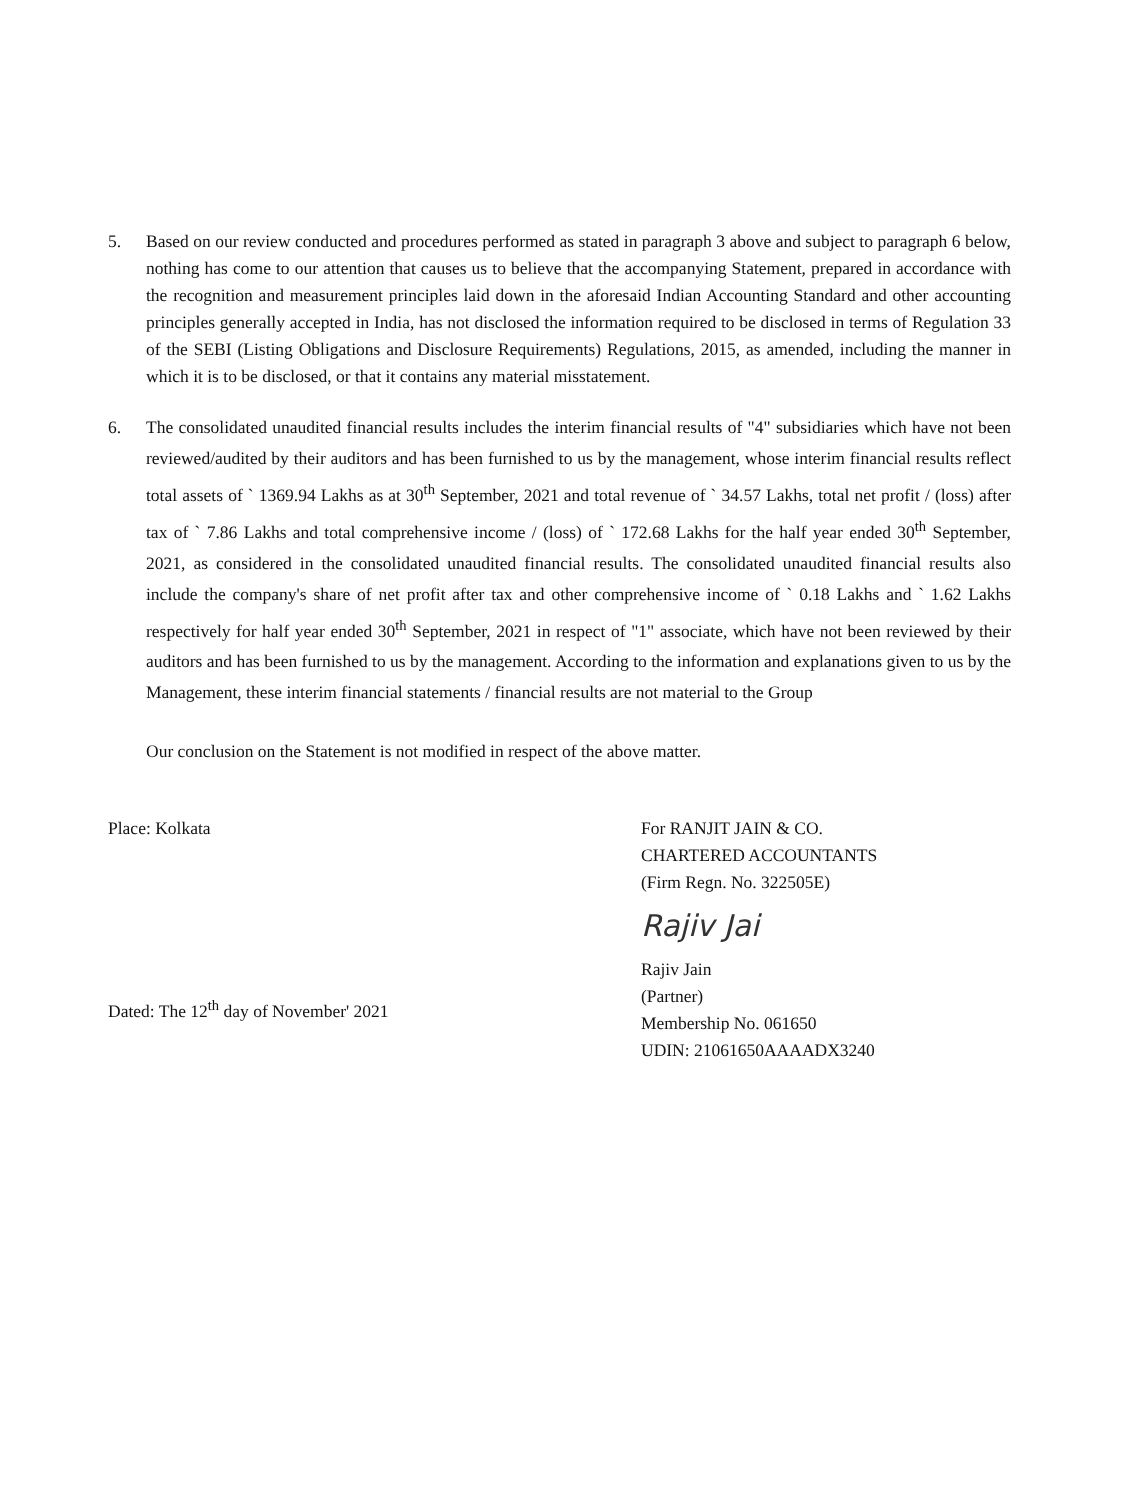5. Based on our review conducted and procedures performed as stated in paragraph 3 above and subject to paragraph 6 below, nothing has come to our attention that causes us to believe that the accompanying Statement, prepared in accordance with the recognition and measurement principles laid down in the aforesaid Indian Accounting Standard and other accounting principles generally accepted in India, has not disclosed the information required to be disclosed in terms of Regulation 33 of the SEBI (Listing Obligations and Disclosure Requirements) Regulations, 2015, as amended, including the manner in which it is to be disclosed, or that it contains any material misstatement.
6. The consolidated unaudited financial results includes the interim financial results of "4" subsidiaries which have not been reviewed/audited by their auditors and has been furnished to us by the management, whose interim financial results reflect total assets of ` 1369.94 Lakhs as at 30<sup>th</sup> September, 2021 and total revenue of ` 34.57 Lakhs, total net profit / (loss) after tax of ` 7.86 Lakhs and total comprehensive income / (loss) of ` 172.68 Lakhs for the half year ended 30<sup>th</sup> September, 2021, as considered in the consolidated unaudited financial results. The consolidated unaudited financial results also include the company's share of net profit after tax and other comprehensive income of ` 0.18 Lakhs and ` 1.62 Lakhs respectively for half year ended 30<sup>th</sup> September, 2021 in respect of "1" associate, which have not been reviewed by their auditors and has been furnished to us by the management. According to the information and explanations given to us by the Management, these interim financial statements / financial results are not material to the Group
Our conclusion on the Statement is not modified in respect of the above matter.
Place: Kolkata
Dated: The 12<sup>th</sup> day of November' 2021
For RANJIT JAIN & CO.
CHARTERED ACCOUNTANTS
(Firm Regn. No. 322505E)
Rajiv Jai
Rajiv Jain
(Partner)
Membership No. 061650
UDIN: 21061650AAAADX3240